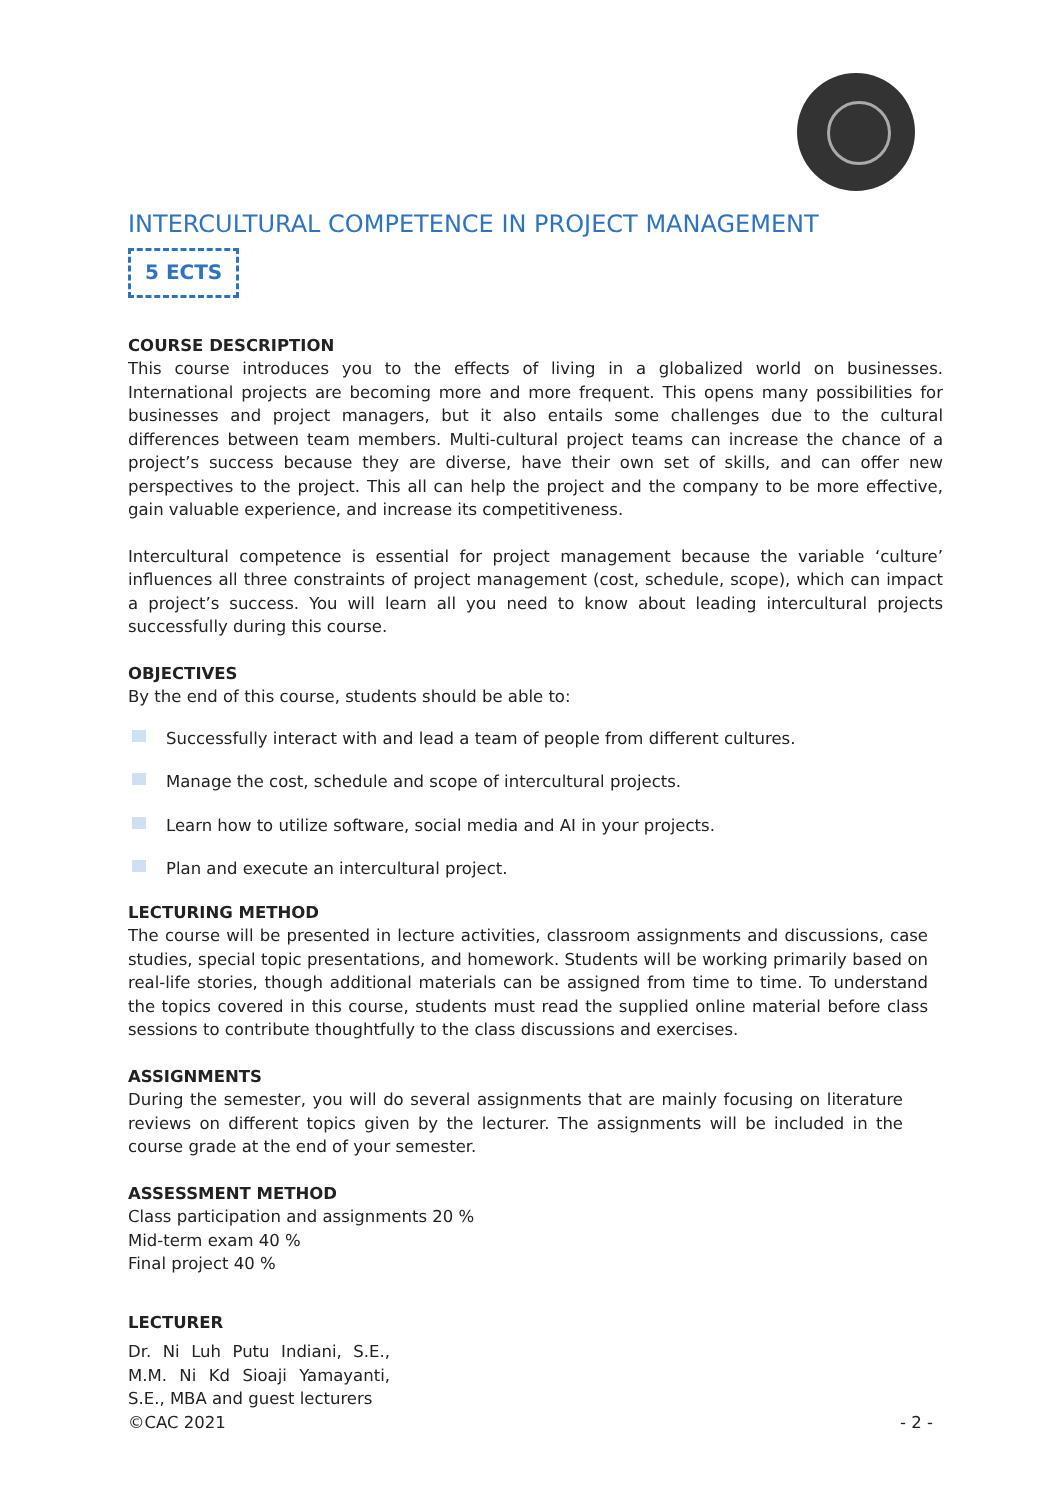INTERCULTURAL COMPETENCE IN PROJECT MANAGEMENT
5 ECTS
COURSE DESCRIPTION
This course introduces you to the effects of living in a globalized world on businesses. International projects are becoming more and more frequent. This opens many possibilities for businesses and project managers, but it also entails some challenges due to the cultural differences between team members. Multi-cultural project teams can increase the chance of a project’s success because they are diverse, have their own set of skills, and can offer new perspectives to the project. This all can help the project and the company to be more effective, gain valuable experience, and increase its competitiveness.
Intercultural competence is essential for project management because the variable ‘culture’ influences all three constraints of project management (cost, schedule, scope), which can impact a project’s success. You will learn all you need to know about leading intercultural projects successfully during this course.
OBJECTIVES
By the end of this course, students should be able to:
Successfully interact with and lead a team of people from different cultures.
Manage the cost, schedule and scope of intercultural projects.
Learn how to utilize software, social media and AI in your projects.
Plan and execute an intercultural project.
LECTURING METHOD
The course will be presented in lecture activities, classroom assignments and discussions, case studies, special topic presentations, and homework. Students will be working primarily based on real-life stories, though additional materials can be assigned from time to time. To understand the topics covered in this course, students must read the supplied online material before class sessions to contribute thoughtfully to the class discussions and exercises.
ASSIGNMENTS
During the semester, you will do several assignments that are mainly focusing on literature reviews on different topics given by the lecturer. The assignments will be included in the course grade at the end of your semester.
ASSESSMENT METHOD
Class participation and assignments 20 %
Mid-term exam 40 %
Final project 40 %
LECTURER
Dr. Ni Luh Putu Indiani, S.E., M.M. Ni Kd Sioaji Yamayanti, S.E., MBA and guest lecturers
©CAC 2021 - 2 -